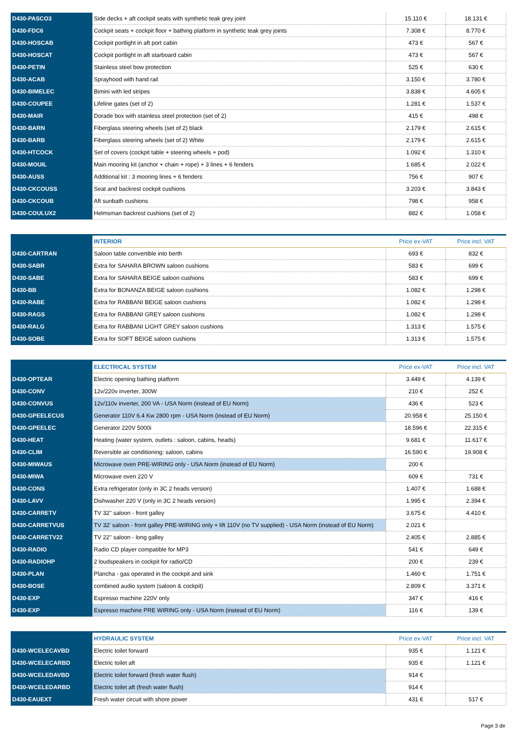| D430-PASCO3 | Side decks + aft cockpit seats with synthetic teak grey joint | 15.110 € | 18.131 € |
| D430-FDC6 | Cockpit seats + cockpit floor + bathing platform in synthetic teak grey joints | 7.308 € | 8.770 € |
| D430-HOSCAB | Cockpit portlight in aft port cabin | 473 € | 567 € |
| D430-HOSCAT | Cockpit portlight in aft starboard cabin | 473 € | 567 € |
| D430-PETIN | Stainless steel bow protection | 525 € | 630 € |
| D430-ACAB | Sprayhood with hand rail | 3.150 € | 3.780 € |
| D430-BIMELEC | Bimini with led stripes | 3.838 € | 4.605 € |
| D430-COUPEE | Lifeline gates (set of 2) | 1.281 € | 1.537 € |
| D430-MAIR | Dorade box with stainless steel protection (set of 2) | 415 € | 498 € |
| D430-BARN | Fiberglass steering wheels (set of 2) black | 2.179 € | 2.615 € |
| D430-BARB | Fiberglass steering wheels (set of 2) White | 2.179 € | 2.615 € |
| D430-HTCOCK | Set of covers (cockpit table + steering wheels + pod) | 1.092 € | 1.310 € |
| D430-MOUIL | Main mooring kit (anchor + chain + rope) + 3 lines + 6 fenders | 1.685 € | 2.022 € |
| D430-AUSS | Additional kit : 3 mooring lines + 6 fenders | 756 € | 907 € |
| D430-CKCOUSS | Seat and backrest cockpit cushions | 3.203 € | 3.843 € |
| D430-CKCOUB | Aft sunbath cushions | 798 € | 958 € |
| D430-COULUX2 | Helmsman backrest cushions (set of 2) | 882 € | 1.058 € |
| | INTERIOR | Price ex-VAT | Price incl. VAT |
| D430-CARTRAN | Saloon table convertible into berth | 693 € | 832 € |
| D430-SABR | Extra for SAHARA BROWN saloon cushions | 583 € | 699 € |
| D430-SABE | Extra for SAHARA BEIGE saloon cushions | 583 € | 699 € |
| D430-BB | Extra for BONANZA BEIGE saloon cushions | 1.082 € | 1.298 € |
| D430-RABE | Extra for RABBANI BEIGE saloon cushions | 1.082 € | 1.298 € |
| D430-RAGS | Extra for RABBANI GREY saloon cushions | 1.082 € | 1.298 € |
| D430-RALG | Extra for RABBANI LIGHT GREY saloon cushions | 1.313 € | 1.575 € |
| D430-SOBE | Extra for SOFT BEIGE saloon cushions | 1.313 € | 1.575 € |
| | ELECTRICAL SYSTEM | Price ex-VAT | Price incl. VAT |
| D430-OPTEAR | Electric opening bathing platform | 3.449 € | 4.139 € |
| D430-CONV | 12v/220v inverter, 300W | 210 € | 252 € |
| D430-CONVUS | 12v/110v inverter, 200 VA - USA Norm (instead of EU Norm) | 436 € | 523 € |
| D430-GPEELECUS | Generator 110V 6.4 Kw 2800 rpm - USA Norm (instead of EU Norm) | 20.958 € | 25.150 € |
| D430-GPEELEC | Generator 220V 5000i | 18.596 € | 22.315 € |
| D430-HEAT | Heating (water system, outlets : saloon, cabins, heads) | 9.681 € | 11.617 € |
| D430-CLIM | Reversible air conditioning: saloon, cabins | 16.590 € | 19.908 € |
| D430-MIWAUS | Microwave oven PRE-WIRING only - USA Norm (instead of EU Norm) | 200 € | |
| D430-MIWA | Microwave oven 220 V | 609 € | 731 € |
| D430-CONS | Extra refrigerator (only in 3C 2 heads version) | 1.407 € | 1.688 € |
| D430-LAVV | Dishwasher 220 V (only in 3C 2 heads version) | 1.995 € | 2.394 € |
| D430-CARRETV | TV 32'' saloon - front galley | 3.675 € | 4.410 € |
| D430-CARRETVUS | TV 32' saloon - front galley PRE-WIRING only + lift 110V (no TV supplied) - USA Norm (instead of EU Norm) | 2.021 € | |
| D430-CARRETV22 | TV 22'' saloon - long galley | 2.405 € | 2.885 € |
| D430-RADIO | Radio CD player compatible for MP3 | 541 € | 649 € |
| D430-RADIOHP | 2 loudspeakers in cockpit for radio/CD | 200 € | 239 € |
| D430-PLAN | Plancha - gas operated in the cockpit and sink | 1.460 € | 1.751 € |
| D430-BOSE | combined audio system (saloon & cockpit) | 2.809 € | 3.371 € |
| D430-EXP | Espresso machine 220V only | 347 € | 416 € |
| D430-EXP | Espresso machine PRE WIRING only - USA Norm (instead of EU Norm) | 116 € | 139 € |
| | HYDRAULIC SYSTEM | Price ex-VAT | Price incl. VAT |
| D430-WCELECAVBD | Electric toilet forward | 935 € | 1.121 € |
| D430-WCELECARBD | Electric toilet aft | 935 € | 1.121 € |
| D430-WCELEDAVBD | Electric toilet forward (fresh water flush) | 914 € | |
| D430-WCELEDARBD | Electric toilet aft (fresh water flush) | 914 € | |
| D430-EAUEXT | Fresh water circuit with shore power | 431 € | 517 € |
Page 3 de